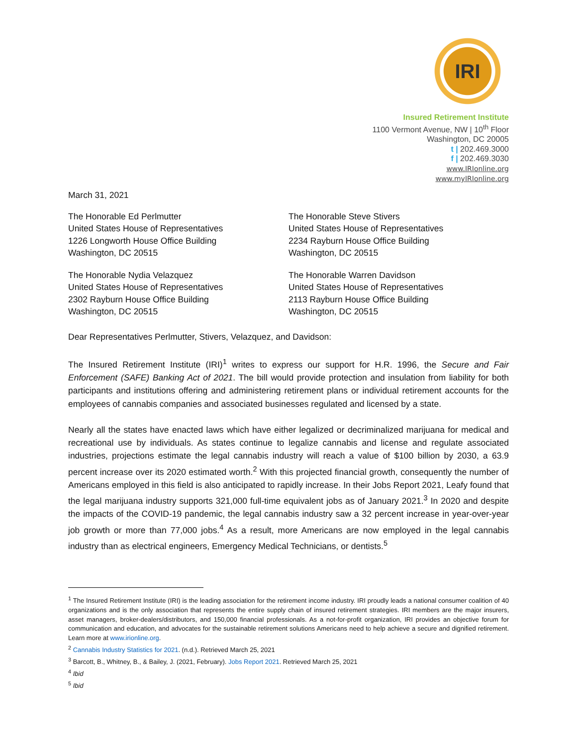IRI
Insured Retirement Institute
1100 Vermont Avenue, NW | 10<sup>th</sup> Floor
Washington, DC 20005
t | 202.469.3000
f | 202.469.3030
www.IRIonline.org
www.myIRIonline.org
March 31, 2021
The Honorable Ed Perlmutter
United States House of Representatives
1226 Longworth House Office Building
Washington, DC 20515
The Honorable Steve Stivers
United States House of Representatives
2234 Rayburn House Office Building
Washington, DC 20515
The Honorable Nydia Velazquez
United States House of Representatives
2302 Rayburn House Office Building
Washington, DC 20515
The Honorable Warren Davidson
United States House of Representatives
2113 Rayburn House Office Building
Washington, DC 20515
Dear Representatives Perlmutter, Stivers, Velazquez, and Davidson:
The Insured Retirement Institute (IRI)<sup>1</sup> writes to express our support for H.R. 1996, the Secure and Fair Enforcement (SAFE) Banking Act of 2021. The bill would provide protection and insulation from liability for both participants and institutions offering and administering retirement plans or individual retirement accounts for the employees of cannabis companies and associated businesses regulated and licensed by a state.
Nearly all the states have enacted laws which have either legalized or decriminalized marijuana for medical and recreational use by individuals. As states continue to legalize cannabis and license and regulate associated industries, projections estimate the legal cannabis industry will reach a value of $100 billion by 2030, a 63.9 percent increase over its 2020 estimated worth.<sup>2</sup> With this projected financial growth, consequently the number of Americans employed in this field is also anticipated to rapidly increase. In their Jobs Report 2021, Leafy found that the legal marijuana industry supports 321,000 full-time equivalent jobs as of January 2021.<sup>3</sup> In 2020 and despite the impacts of the COVID-19 pandemic, the legal cannabis industry saw a 32 percent increase in year-over-year job growth or more than 77,000 jobs.<sup>4</sup> As a result, more Americans are now employed in the legal cannabis industry than as electrical engineers, Emergency Medical Technicians, or dentists.<sup>5</sup>
<sup>1</sup> The Insured Retirement Institute (IRI) is the leading association for the retirement income industry. IRI proudly leads a national consumer coalition of 40 organizations and is the only association that represents the entire supply chain of insured retirement strategies. IRI members are the major insurers, asset managers, broker-dealers/distributors, and 150,000 financial professionals. As a not-for-profit organization, IRI provides an objective forum for communication and education, and advocates for the sustainable retirement solutions Americans need to help achieve a secure and dignified retirement. Learn more at www.irionline.org.
<sup>2</sup> Cannabis Industry Statistics for 2021. (n.d.). Retrieved March 25, 2021
<sup>3</sup> Barcott, B., Whitney, B., & Bailey, J. (2021, February). Jobs Report 2021. Retrieved March 25, 2021
<sup>4</sup> Ibid
<sup>5</sup> Ibid